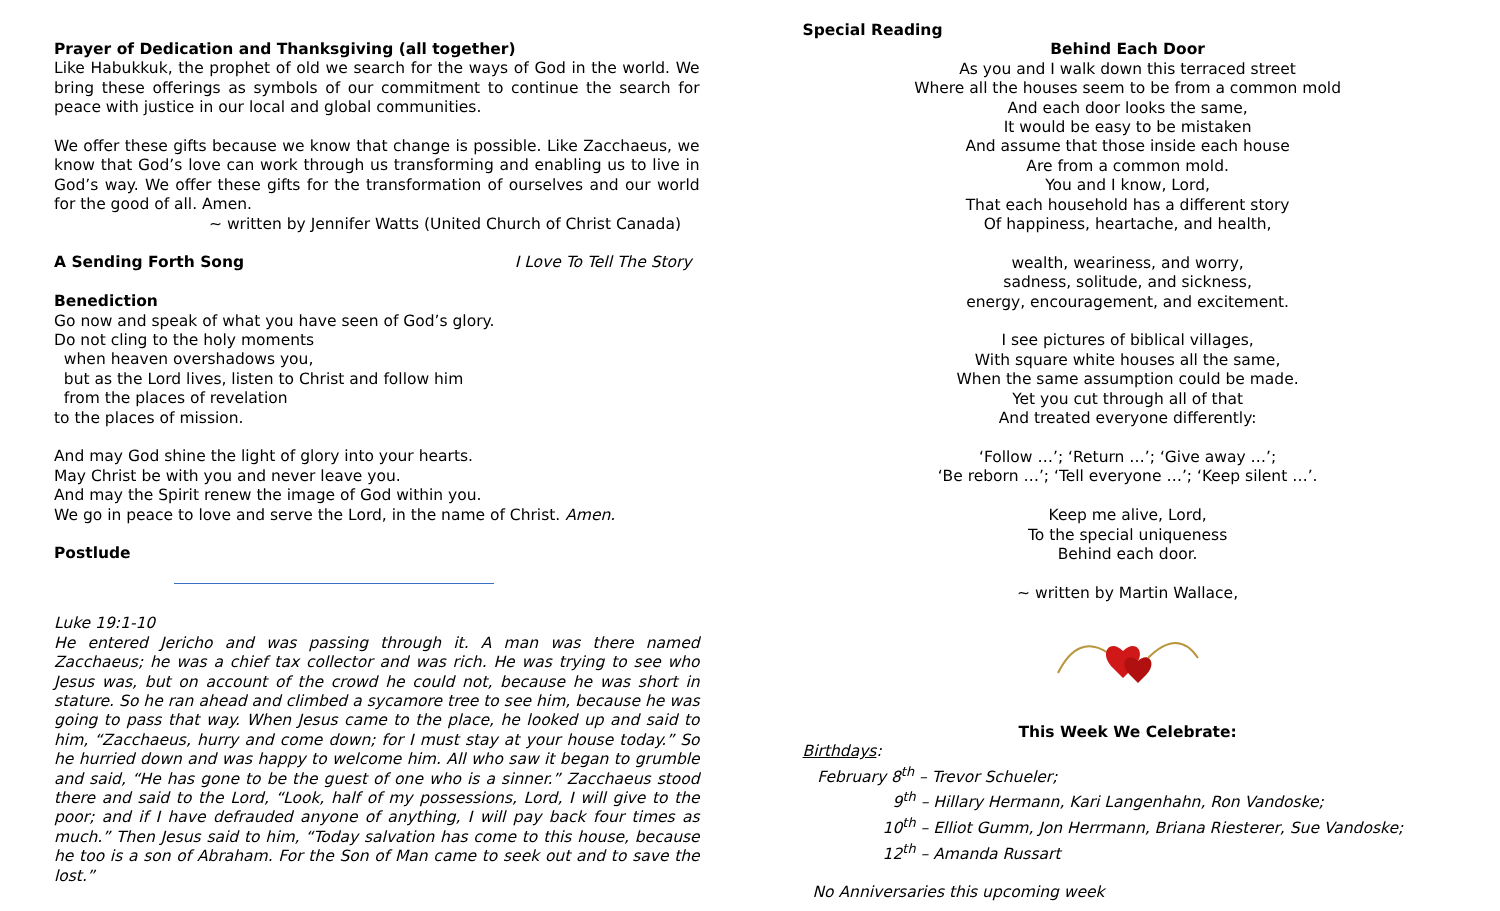Prayer of Dedication and Thanksgiving (all together)
Like Habukkuk, the prophet of old we search for the ways of God in the world. We bring these offerings as symbols of our commitment to continue the search for peace with justice in our local and global communities.
We offer these gifts because we know that change is possible. Like Zacchaeus, we know that God’s love can work through us transforming and enabling us to live in God’s way. We offer these gifts for the transformation of ourselves and our world for the good of all. Amen.
~ written by Jennifer Watts (United Church of Christ Canada)
A Sending Forth Song I Love To Tell The Story
Benediction
Go now and speak of what you have seen of God’s glory.
Do not cling to the holy moments
when heaven overshadows you,
but as the Lord lives, listen to Christ and follow him
from the places of revelation
to the places of mission.
And may God shine the light of glory into your hearts.
May Christ be with you and never leave you.
And may the Spirit renew the image of God within you.
We go in peace to love and serve the Lord, in the name of Christ. Amen.
Postlude
Luke 19:1-10
He entered Jericho and was passing through it. A man was there named Zacchaeus; he was a chief tax collector and was rich. He was trying to see who Jesus was, but on account of the crowd he could not, because he was short in stature. So he ran ahead and climbed a sycamore tree to see him, because he was going to pass that way. When Jesus came to the place, he looked up and said to him, “Zacchaeus, hurry and come down; for I must stay at your house today.” So he hurried down and was happy to welcome him. All who saw it began to grumble and said, “He has gone to be the guest of one who is a sinner.” Zacchaeus stood there and said to the Lord, “Look, half of my possessions, Lord, I will give to the poor; and if I have defrauded anyone of anything, I will pay back four times as much.” Then Jesus said to him, “Today salvation has come to this house, because he too is a son of Abraham. For the Son of Man came to seek out and to save the lost.”
Special Reading
Behind Each Door
As you and I walk down this terraced street
Where all the houses seem to be from a common mold
And each door looks the same,
It would be easy to be mistaken
And assume that those inside each house
Are from a common mold.
You and I know, Lord,
That each household has a different story
Of happiness, heartache, and health,
wealth, weariness, and worry,
sadness, solitude, and sickness,
energy, encouragement, and excitement.
I see pictures of biblical villages,
With square white houses all the same,
When the same assumption could be made.
Yet you cut through all of that
And treated everyone differently:
‘Follow …’; ‘Return …’; ‘Give away …’;
‘Be reborn …’; ‘Tell everyone …’; ‘Keep silent …’.
Keep me alive, Lord,
To the special uniqueness
Behind each door.
~ written by Martin Wallace,
This Week We Celebrate:
Birthdays:
February 8<sup>th</sup> – Trevor Schueler;
9<sup>th</sup> – Hillary Hermann, Kari Langenhahn, Ron Vandoske;
10<sup>th</sup> – Elliot Gumm, Jon Herrmann, Briana Riesterer, Sue Vandoske;
12<sup>th</sup> – Amanda Russart
No Anniversaries this upcoming week